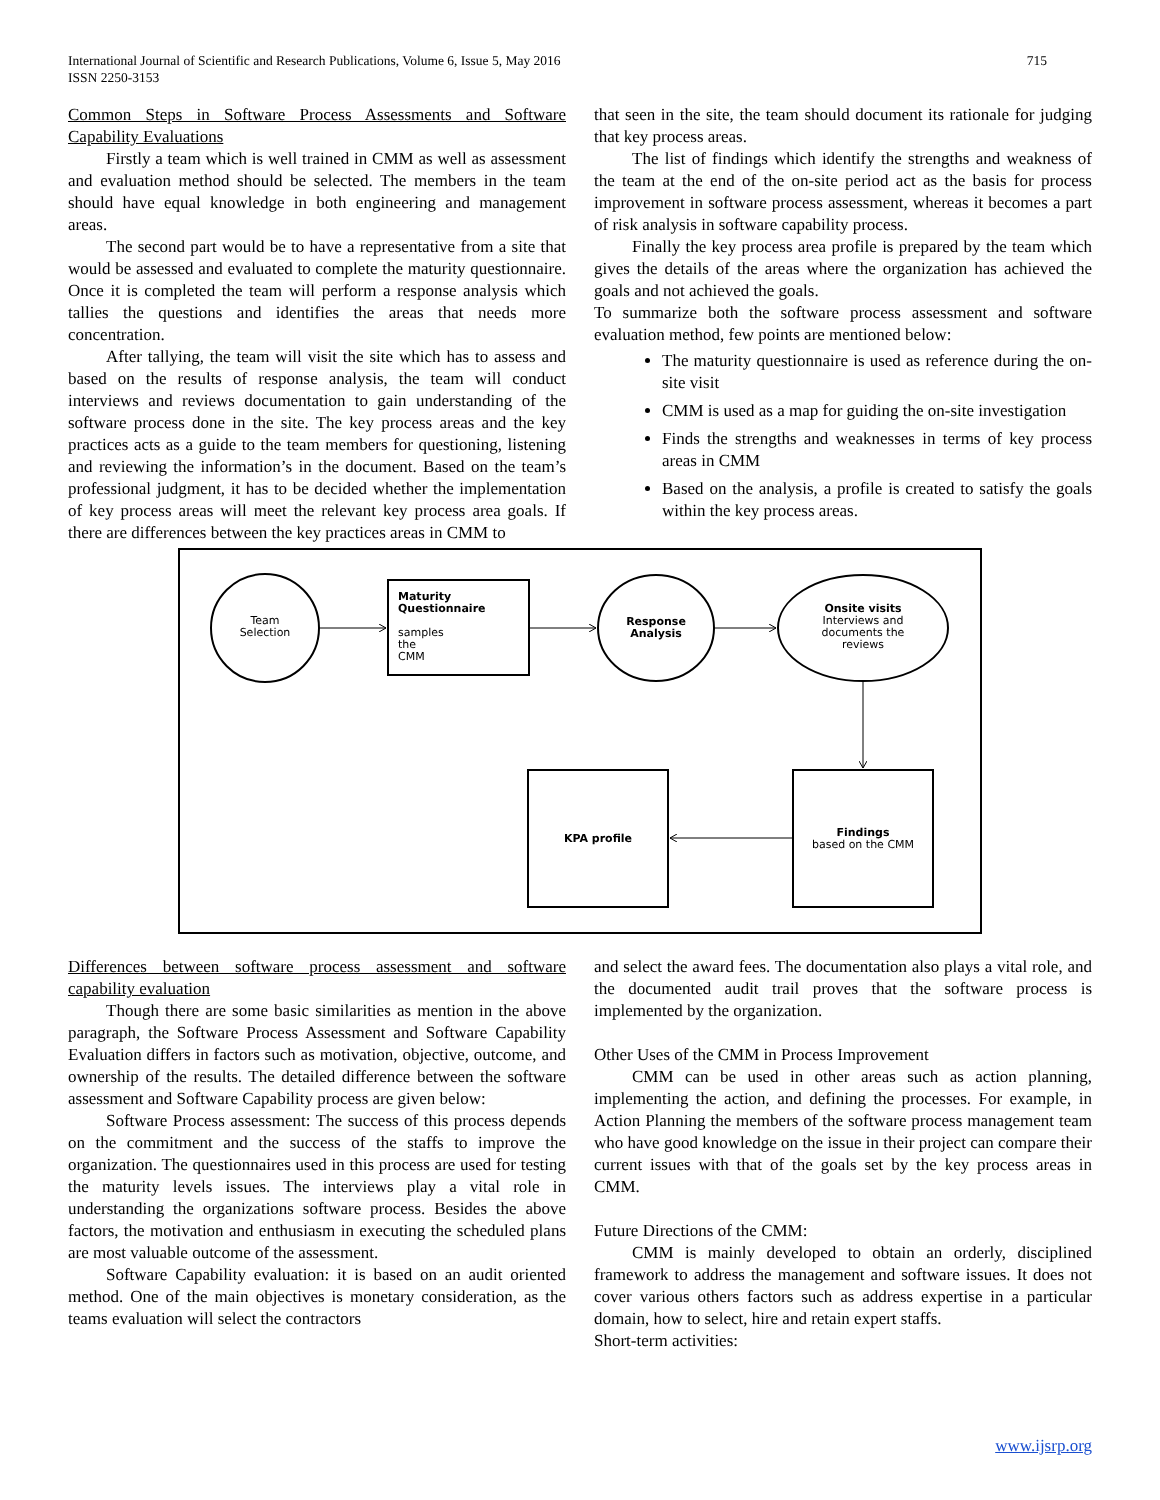International Journal of Scientific and Research Publications, Volume 6, Issue 5, May 2016
ISSN 2250-3153
715
Common Steps in Software Process Assessments and Software Capability Evaluations
Firstly a team which is well trained in CMM as well as assessment and evaluation method should be selected. The members in the team should have equal knowledge in both engineering and management areas.
The second part would be to have a representative from a site that would be assessed and evaluated to complete the maturity questionnaire. Once it is completed the team will perform a response analysis which tallies the questions and identifies the areas that needs more concentration.
After tallying, the team will visit the site which has to assess and based on the results of response analysis, the team will conduct interviews and reviews documentation to gain understanding of the software process done in the site. The key process areas and the key practices acts as a guide to the team members for questioning, listening and reviewing the information’s in the document. Based on the team’s professional judgment, it has to be decided whether the implementation of key process areas will meet the relevant key process area goals. If there are differences between the key practices areas in CMM to
that seen in the site, the team should document its rationale for judging that key process areas.
The list of findings which identify the strengths and weakness of the team at the end of the on-site period act as the basis for process improvement in software process assessment, whereas it becomes a part of risk analysis in software capability process.
Finally the key process area profile is prepared by the team which gives the details of the areas where the organization has achieved the goals and not achieved the goals.
To summarize both the software process assessment and software evaluation method, few points are mentioned below:
The maturity questionnaire is used as reference during the on-site visit
CMM is used as a map for guiding the on-site investigation
Finds the strengths and weaknesses in terms of key process areas in CMM
Based on the analysis, a profile is created to satisfy the goals within the key process areas.
Team
Selection
Maturity
Questionnaire
samples
the
CMM
Response
Analysis
Onsite visits
Interviews and
documents the
reviews
KPA profile
Findings
based on the CMM
Differences between software process assessment and software capability evaluation
Though there are some basic similarities as mention in the above paragraph, the Software Process Assessment and Software Capability Evaluation differs in factors such as motivation, objective, outcome, and ownership of the results. The detailed difference between the software assessment and Software Capability process are given below:
Software Process assessment: The success of this process depends on the commitment and the success of the staffs to improve the organization. The questionnaires used in this process are used for testing the maturity levels issues. The interviews play a vital role in understanding the organizations software process. Besides the above factors, the motivation and enthusiasm in executing the scheduled plans are most valuable outcome of the assessment.
Software Capability evaluation: it is based on an audit oriented method. One of the main objectives is monetary consideration, as the teams evaluation will select the contractors
and select the award fees. The documentation also plays a vital role, and the documented audit trail proves that the software process is implemented by the organization.
Other Uses of the CMM in Process Improvement
CMM can be used in other areas such as action planning, implementing the action, and defining the processes. For example, in Action Planning the members of the software process management team who have good knowledge on the issue in their project can compare their current issues with that of the goals set by the key process areas in CMM.
Future Directions of the CMM:
CMM is mainly developed to obtain an orderly, disciplined framework to address the management and software issues. It does not cover various others factors such as address expertise in a particular domain, how to select, hire and retain expert staffs.
Short-term activities:
www.ijsrp.org